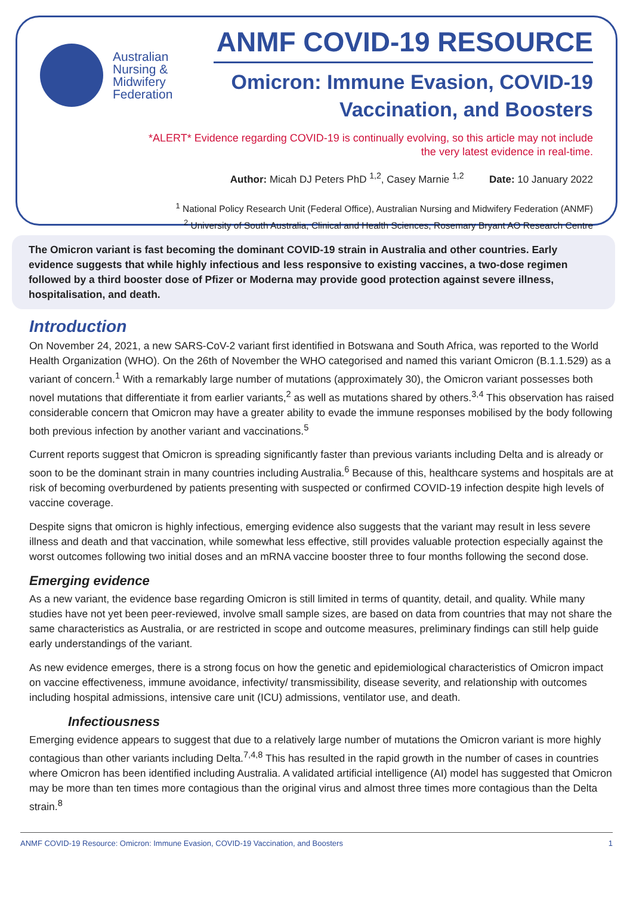Australian
Nursing &
Midwifery
Federation
ANMF COVID-19 RESOURCE
Omicron: Immune Evasion, COVID-19
Vaccination, and Boosters
*ALERT* Evidence regarding COVID-19 is continually evolving, so this article may not include
the very latest evidence in real-time.
Author: Micah DJ Peters PhD <sup>1,2</sup>, Casey Marnie <sup>1,2</sup> Date: 10 January 2022
<sup>1</sup> National Policy Research Unit (Federal Office), Australian Nursing and Midwifery Federation (ANMF)
<sup>2</sup> University of South Australia, Clinical and Health Sciences, Rosemary Bryant AO Research Centre
The Omicron variant is fast becoming the dominant COVID-19 strain in Australia and other countries. Early evidence suggests that while highly infectious and less responsive to existing vaccines, a two-dose regimen followed by a third booster dose of Pfizer or Moderna may provide good protection against severe illness, hospitalisation, and death.
Introduction
On November 24, 2021, a new SARS-CoV-2 variant first identified in Botswana and South Africa, was reported to the World Health Organization (WHO). On the 26th of November the WHO categorised and named this variant Omicron (B.1.1.529) as a variant of concern.<sup>1</sup> With a remarkably large number of mutations (approximately 30), the Omicron variant possesses both novel mutations that differentiate it from earlier variants,<sup>2</sup> as well as mutations shared by others.<sup>3,4</sup> This observation has raised considerable concern that Omicron may have a greater ability to evade the immune responses mobilised by the body following both previous infection by another variant and vaccinations.<sup>5</sup>
Current reports suggest that Omicron is spreading significantly faster than previous variants including Delta and is already or soon to be the dominant strain in many countries including Australia.<sup>6</sup> Because of this, healthcare systems and hospitals are at risk of becoming overburdened by patients presenting with suspected or confirmed COVID-19 infection despite high levels of vaccine coverage.
Despite signs that omicron is highly infectious, emerging evidence also suggests that the variant may result in less severe illness and death and that vaccination, while somewhat less effective, still provides valuable protection especially against the worst outcomes following two initial doses and an mRNA vaccine booster three to four months following the second dose.
Emerging evidence
As a new variant, the evidence base regarding Omicron is still limited in terms of quantity, detail, and quality. While many studies have not yet been peer-reviewed, involve small sample sizes, are based on data from countries that may not share the same characteristics as Australia, or are restricted in scope and outcome measures, preliminary findings can still help guide early understandings of the variant.
As new evidence emerges, there is a strong focus on how the genetic and epidemiological characteristics of Omicron impact on vaccine effectiveness, immune avoidance, infectivity/ transmissibility, disease severity, and relationship with outcomes including hospital admissions, intensive care unit (ICU) admissions, ventilator use, and death.
Infectiousness
Emerging evidence appears to suggest that due to a relatively large number of mutations the Omicron variant is more highly contagious than other variants including Delta.<sup>7,4,8</sup> This has resulted in the rapid growth in the number of cases in countries where Omicron has been identified including Australia. A validated artificial intelligence (AI) model has suggested that Omicron may be more than ten times more contagious than the original virus and almost three times more contagious than the Delta strain.<sup>8</sup>
ANMF COVID-19 Resource: Omicron: Immune Evasion, COVID-19 Vaccination, and Boosters 1